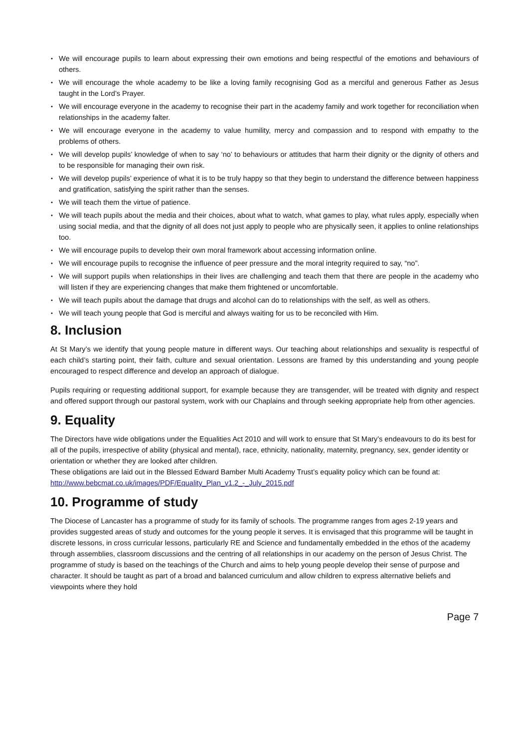• We will encourage pupils to learn about expressing their own emotions and being respectful of the emotions and behaviours of others.
• We will encourage the whole academy to be like a loving family recognising God as a merciful and generous Father as Jesus taught in the Lord’s Prayer.
• We will encourage everyone in the academy to recognise their part in the academy family and work together for reconciliation when relationships in the academy falter.
• We will encourage everyone in the academy to value humility, mercy and compassion and to respond with empathy to the problems of others.
• We will develop pupils’ knowledge of when to say ‘no’ to behaviours or attitudes that harm their dignity or the dignity of others and to be responsible for managing their own risk.
• We will develop pupils’ experience of what it is to be truly happy so that they begin to understand the difference between happiness and gratification, satisfying the spirit rather than the senses.
• We will teach them the virtue of patience.
• We will teach pupils about the media and their choices, about what to watch, what games to play, what rules apply, especially when using social media, and that the dignity of all does not just apply to people who are physically seen, it applies to online relationships too.
• We will encourage pupils to develop their own moral framework about accessing information online.
• We will encourage pupils to recognise the influence of peer pressure and the moral integrity required to say, “no”.
• We will support pupils when relationships in their lives are challenging and teach them that there are people in the academy who will listen if they are experiencing changes that make them frightened or uncomfortable.
• We will teach pupils about the damage that drugs and alcohol can do to relationships with the self, as well as others.
• We will teach young people that God is merciful and always waiting for us to be reconciled with Him.
8. Inclusion
At St Mary’s we identify that young people mature in different ways. Our teaching about relationships and sexuality is respectful of each child’s starting point, their faith, culture and sexual orientation. Lessons are framed by this understanding and young people encouraged to respect difference and develop an approach of dialogue.
Pupils requiring or requesting additional support, for example because they are transgender, will be treated with dignity and respect and offered support through our pastoral system, work with our Chaplains and through seeking appropriate help from other agencies.
9. Equality
The Directors have wide obligations under the Equalities Act 2010 and will work to ensure that St Mary’s endeavours to do its best for all of the pupils, irrespective of ability (physical and mental), race, ethnicity, nationality, maternity, pregnancy, sex, gender identity or orientation or whether they are looked after children.
These obligations are laid out in the Blessed Edward Bamber Multi Academy Trust’s equality policy which can be found at:
http://www.bebcmat.co.uk/images/PDF/Equality_Plan_v1.2_-_July_2015.pdf
10. Programme of study
The Diocese of Lancaster has a programme of study for its family of schools. The programme ranges from ages 2-19 years and provides suggested areas of study and outcomes for the young people it serves. It is envisaged that this programme will be taught in discrete lessons, in cross curricular lessons, particularly RE and Science and fundamentally embedded in the ethos of the academy through assemblies, classroom discussions and the centring of all relationships in our academy on the person of Jesus Christ. The programme of study is based on the teachings of the Church and aims to help young people develop their sense of purpose and character. It should be taught as part of a broad and balanced curriculum and allow children to express alternative beliefs and viewpoints where they hold
Page 7